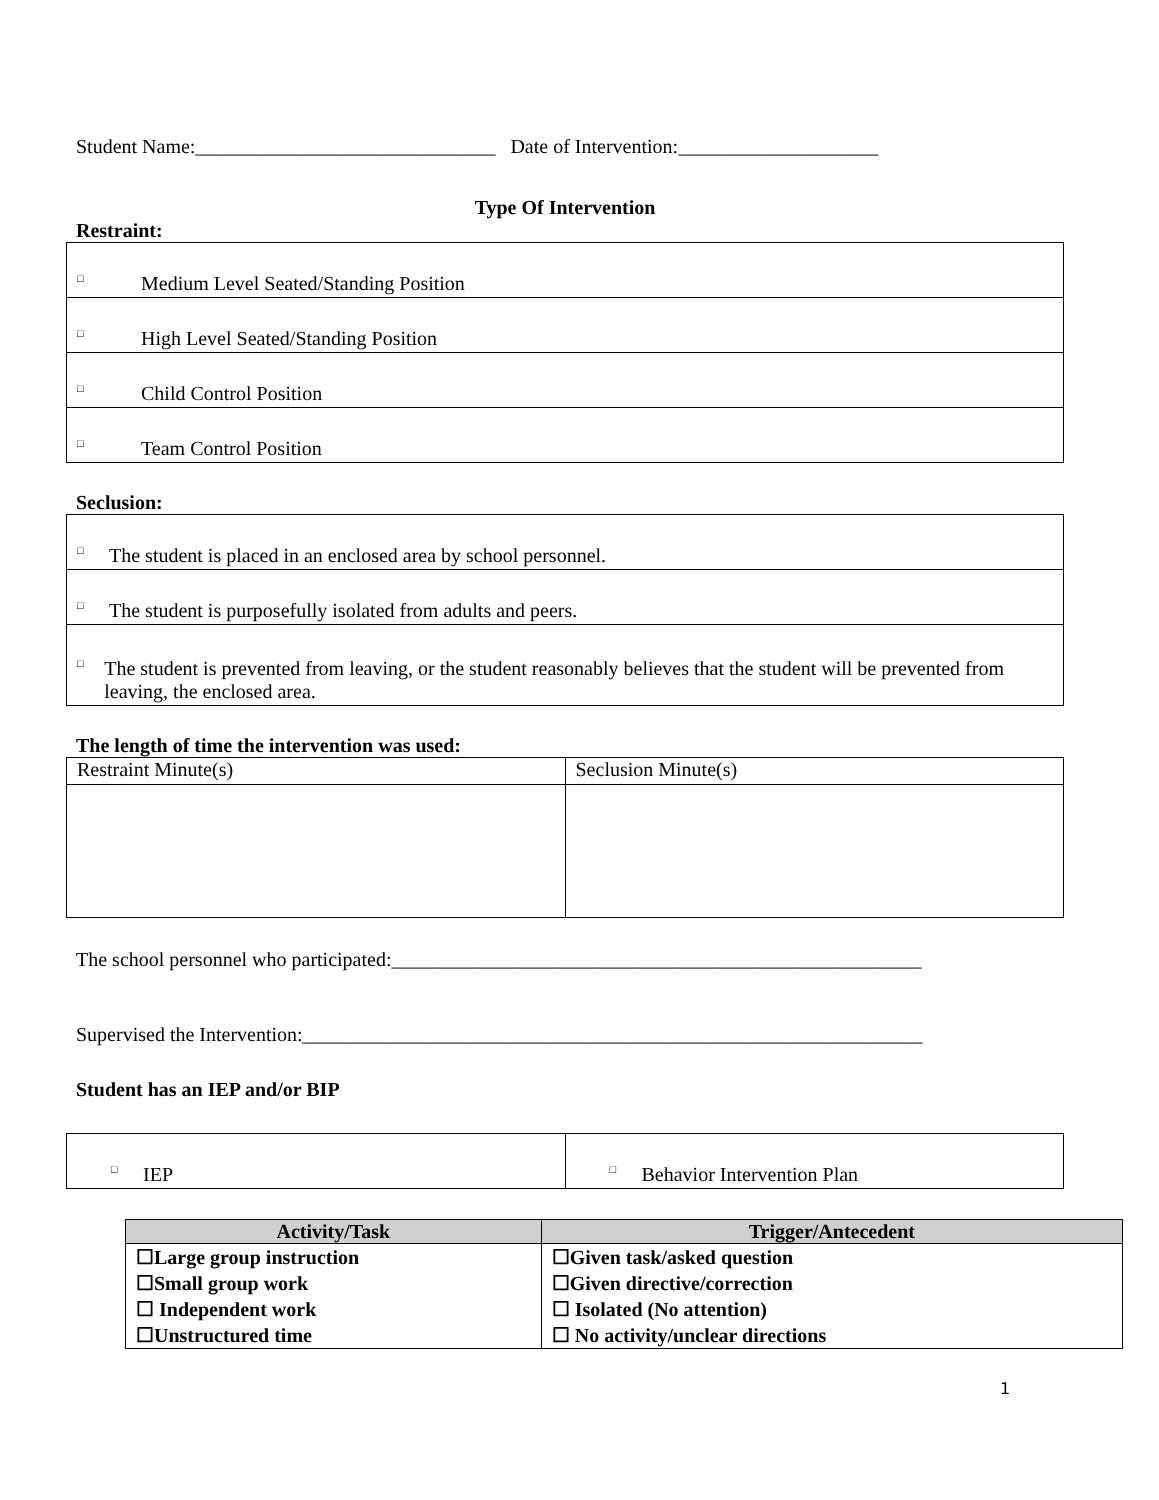Student Name:______________________________ Date of Intervention:____________________
Type Of Intervention
Restraint:
| □ Medium Level Seated/Standing Position |
| □ High Level Seated/Standing Position |
| □ Child Control Position |
| □ Team Control Position |
Seclusion:
| □ The student is placed in an enclosed area by school personnel. |
| □ The student is purposefully isolated from adults and peers. |
| □ The student is prevented from leaving, or the student reasonably believes that the student will be prevented from leaving, the enclosed area. |
The length of time the intervention was used:
| Restraint Minute(s) | Seclusion Minute(s) |
The school personnel who participated:_____________________________________________________
Supervised the Intervention:______________________________________________________________
Student has an IEP and/or BIP
| □ IEP | □ Behavior Intervention Plan |
| Activity/Task | Trigger/Antecedent |
| --- | --- |
| ☐Large group instruction ☐Small group work ☐ Independent work ☐Unstructured time | ☐Given task/asked question ☐Given directive/correction ☐ Isolated (No attention) ☐ No activity/unclear directions |
1